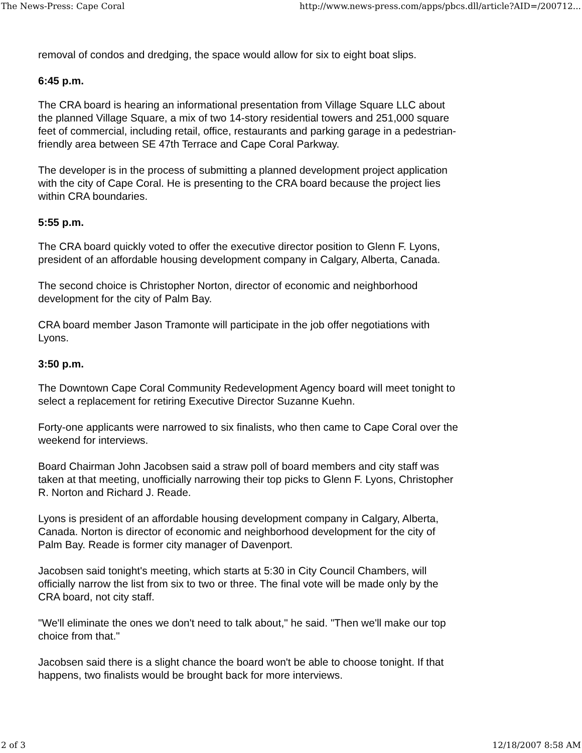The News-Press: Cape Coral http://www.news-press.com/apps/pbcs.dll/article?AID=/200712...
removal of condos and dredging, the space would allow for six to eight boat slips.
6:45 p.m.
The CRA board is hearing an informational presentation from Village Square LLC about the planned Village Square, a mix of two 14-story residential towers and 251,000 square feet of commercial, including retail, office, restaurants and parking garage in a pedestrian-friendly area between SE 47th Terrace and Cape Coral Parkway.
The developer is in the process of submitting a planned development project application with the city of Cape Coral. He is presenting to the CRA board because the project lies within CRA boundaries.
5:55 p.m.
The CRA board quickly voted to offer the executive director position to Glenn F. Lyons, president of an affordable housing development company in Calgary, Alberta, Canada.
The second choice is Christopher Norton, director of economic and neighborhood development for the city of Palm Bay.
CRA board member Jason Tramonte will participate in the job offer negotiations with Lyons.
3:50 p.m.
The Downtown Cape Coral Community Redevelopment Agency board will meet tonight to select a replacement for retiring Executive Director Suzanne Kuehn.
Forty-one applicants were narrowed to six finalists, who then came to Cape Coral over the weekend for interviews.
Board Chairman John Jacobsen said a straw poll of board members and city staff was taken at that meeting, unofficially narrowing their top picks to Glenn F. Lyons, Christopher R. Norton and Richard J. Reade.
Lyons is president of an affordable housing development company in Calgary, Alberta, Canada. Norton is director of economic and neighborhood development for the city of Palm Bay. Reade is former city manager of Davenport.
Jacobsen said tonight's meeting, which starts at 5:30 in City Council Chambers, will officially narrow the list from six to two or three. The final vote will be made only by the CRA board, not city staff.
"We'll eliminate the ones we don't need to talk about," he said. "Then we'll make our top choice from that."
Jacobsen said there is a slight chance the board won't be able to choose tonight. If that happens, two finalists would be brought back for more interviews.
2 of 3 12/18/2007 8:58 AM